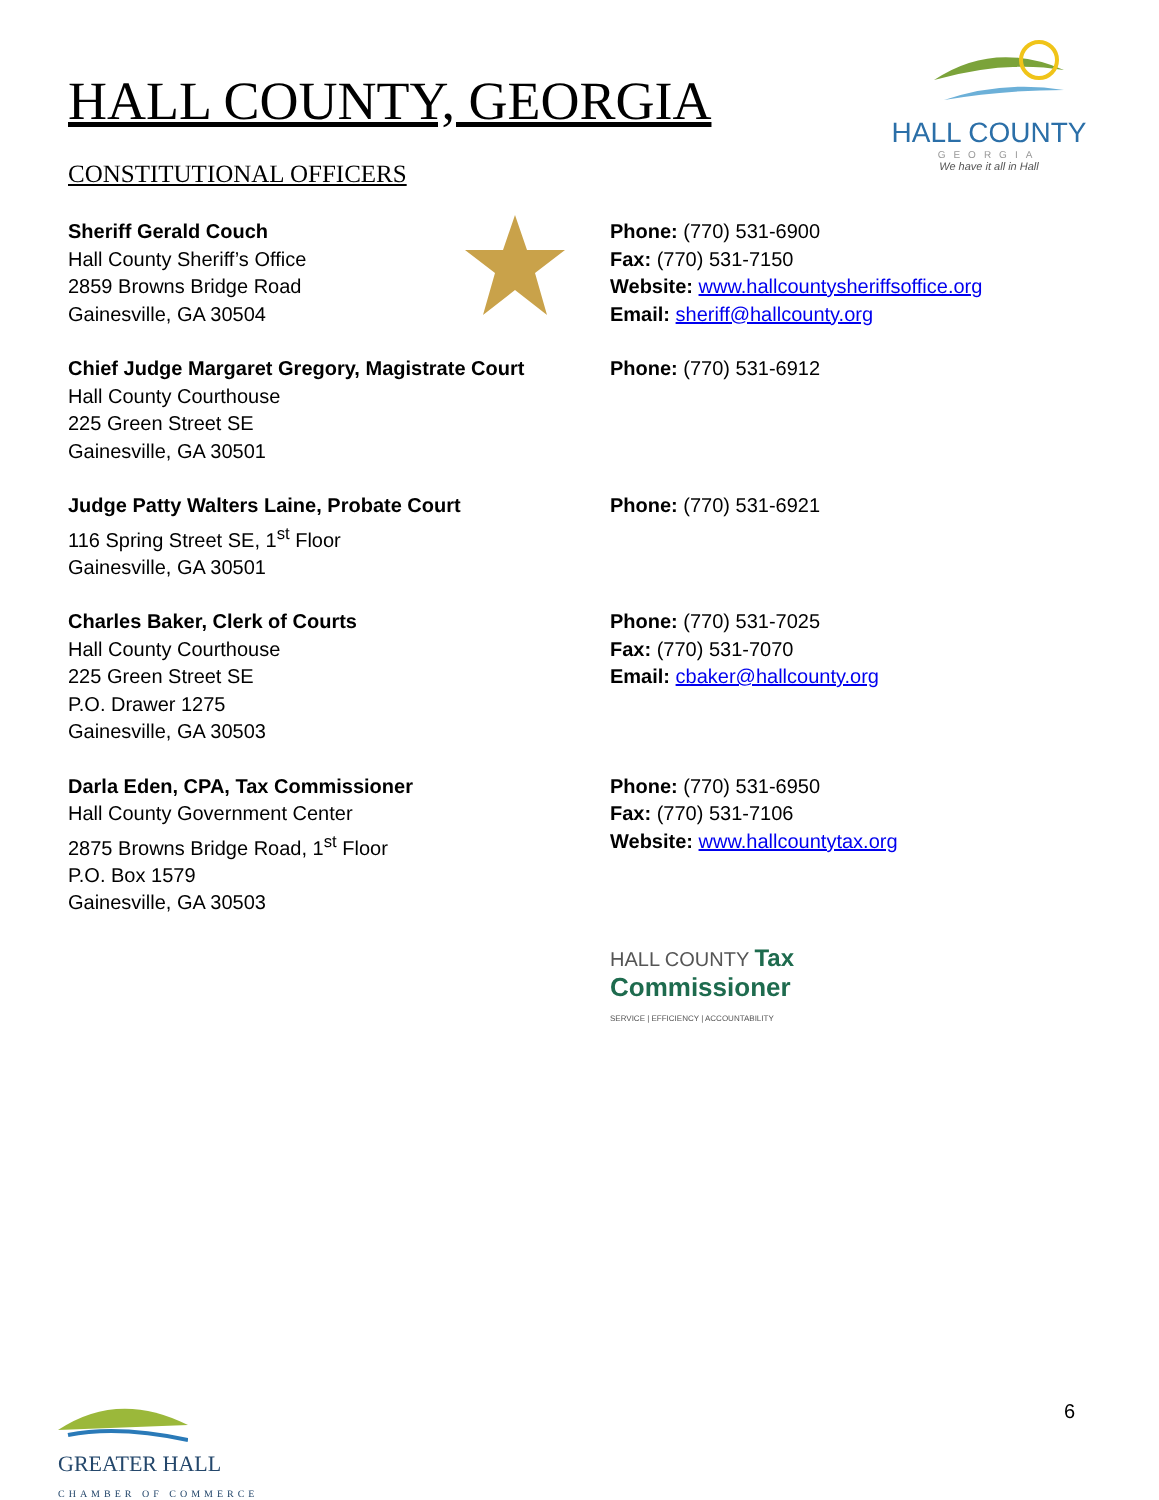HALL COUNTY
GEORGIA
We have it all in Hall
HALL COUNTY, GEORGIA
CONSTITUTIONAL OFFICERS
Sheriff Gerald Couch
Hall County Sheriff’s Office
2859 Browns Bridge Road
Gainesville, GA 30504
Phone: (770) 531-6900
Fax: (770) 531-7150
Website: www.hallcountysheriffsoffice.org
Email: sheriff@hallcounty.org
Chief Judge Margaret Gregory, Magistrate Court
Hall County Courthouse
225 Green Street SE
Gainesville, GA 30501
Phone: (770) 531-6912
Judge Patty Walters Laine, Probate Court
116 Spring Street SE, 1<sup>st</sup> Floor
Gainesville, GA 30501
Phone: (770) 531-6921
Charles Baker, Clerk of Courts
Hall County Courthouse
225 Green Street SE
P.O. Drawer 1275
Gainesville, GA 30503
Phone: (770) 531-7025
Fax: (770) 531-7070
Email: cbaker@hallcounty.org
Darla Eden, CPA, Tax Commissioner
Hall County Government Center
2875 Browns Bridge Road, 1<sup>st</sup> Floor
P.O. Box 1579
Gainesville, GA 30503
Phone: (770) 531-6950
Fax: (770) 531-7106
Website: www.hallcountytax.org
HALL COUNTY Tax
Commissioner
SERVICE | EFFICIENCY | ACCOUNTABILITY
GREATER HALL
CHAMBER OF COMMERCE
6